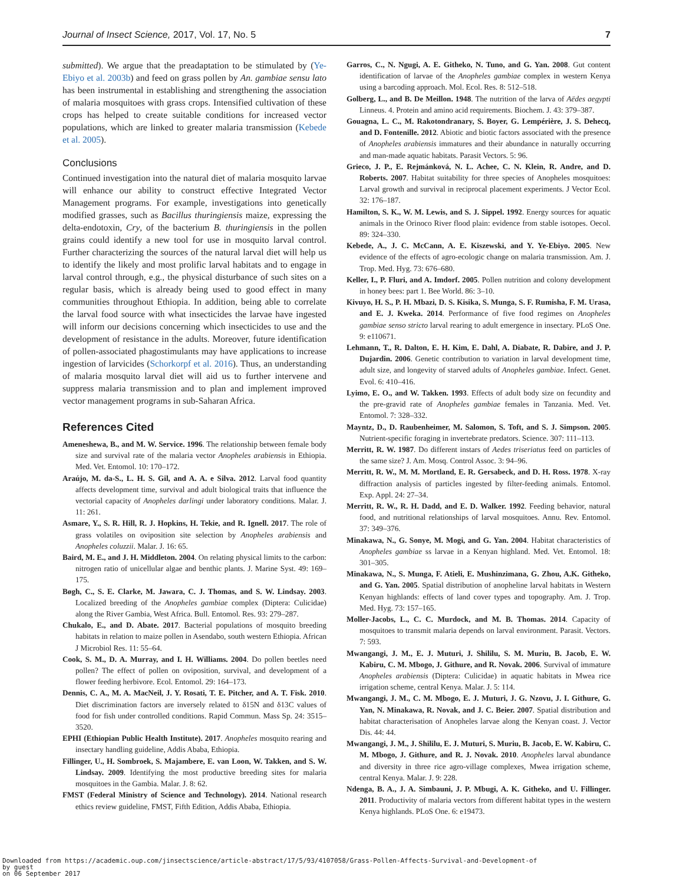Journal of Insect Science, 2017, Vol. 17, No. 5 7
submitted). We argue that the preadaptation to be stimulated by (Ye-Ebiyo et al. 2003b) and feed on grass pollen by An. gambiae sensu lato has been instrumental in establishing and strengthening the association of malaria mosquitoes with grass crops. Intensified cultivation of these crops has helped to create suitable conditions for increased vector populations, which are linked to greater malaria transmission (Kebede et al. 2005).
Conclusions
Continued investigation into the natural diet of malaria mosquito larvae will enhance our ability to construct effective Integrated Vector Management programs. For example, investigations into genetically modified grasses, such as Bacillus thuringiensis maize, expressing the delta-endotoxin, Cry, of the bacterium B. thuringiensis in the pollen grains could identify a new tool for use in mosquito larval control. Further characterizing the sources of the natural larval diet will help us to identify the likely and most prolific larval habitats and to engage in larval control through, e.g., the physical disturbance of such sites on a regular basis, which is already being used to good effect in many communities throughout Ethiopia. In addition, being able to correlate the larval food source with what insecticides the larvae have ingested will inform our decisions concerning which insecticides to use and the development of resistance in the adults. Moreover, future identification of pollen-associated phagostimulants may have applications to increase ingestion of larvicides (Schorkorpf et al. 2016). Thus, an understanding of malaria mosquito larval diet will aid us to further intervene and suppress malaria transmission and to plan and implement improved vector management programs in sub-Saharan Africa.
References Cited
Ameneshewa, B., and M. W. Service. 1996. The relationship between female body size and survival rate of the malaria vector Anopheles arabiensis in Ethiopia. Med. Vet. Entomol. 10: 170–172.
Araújo, M. da-S., L. H. S. Gil, and A. A. e Silva. 2012. Larval food quantity affects development time, survival and adult biological traits that influence the vectorial capacity of Anopheles darlingi under laboratory conditions. Malar. J. 11: 261.
Asmare, Y., S. R. Hill, R. J. Hopkins, H. Tekie, and R. Ignell. 2017. The role of grass volatiles on oviposition site selection by Anopheles arabiensis and Anopheles coluzzii. Malar. J. 16: 65.
Baird, M. E., and J. H. Middleton. 2004. On relating physical limits to the carbon: nitrogen ratio of unicellular algae and benthic plants. J. Marine Syst. 49: 169–175.
Bøgh, C., S. E. Clarke, M. Jawara, C. J. Thomas, and S. W. Lindsay. 2003. Localized breeding of the Anopheles gambiae complex (Diptera: Culicidae) along the River Gambia, West Africa. Bull. Entomol. Res. 93: 279–287.
Chukalo, E., and D. Abate. 2017. Bacterial populations of mosquito breeding habitats in relation to maize pollen in Asendabo, south western Ethiopia. African J Microbiol Res. 11: 55–64.
Cook, S. M., D. A. Murray, and I. H. Williams. 2004. Do pollen beetles need pollen? The effect of pollen on oviposition, survival, and development of a flower feeding herbivore. Ecol. Entomol. 29: 164–173.
Dennis, C. A., M. A. MacNeil, J. Y. Rosati, T. E. Pitcher, and A. T. Fisk. 2010. Diet discrimination factors are inversely related to δ15N and δ13C values of food for fish under controlled conditions. Rapid Commun. Mass Sp. 24: 3515–3520.
EPHI (Ethiopian Public Health Institute). 2017. Anopheles mosquito rearing and insectary handling guideline, Addis Ababa, Ethiopia.
Fillinger, U., H. Sombroek, S. Majambere, E. van Loon, W. Takken, and S. W. Lindsay. 2009. Identifying the most productive breeding sites for malaria mosquitoes in the Gambia. Malar. J. 8: 62.
FMST (Federal Ministry of Science and Technology). 2014. National research ethics review guideline, FMST, Fifth Edition, Addis Ababa, Ethiopia.
Garros, C., N. Ngugi, A. E. Githeko, N. Tuno, and G. Yan. 2008. Gut content identification of larvae of the Anopheles gambiae complex in western Kenya using a barcoding approach. Mol. Ecol. Res. 8: 512–518.
Golberg, L., and B. De Meillon. 1948. The nutrition of the larva of Aëdes aegypti Linneus. 4. Protein and amino acid requirements. Biochem. J. 43: 379–387.
Gouagna, L. C., M. Rakotondranary, S. Boyer, G. Lempérière, J. S. Dehecq, and D. Fontenille. 2012. Abiotic and biotic factors associated with the presence of Anopheles arabiensis immatures and their abundance in naturally occurring and man-made aquatic habitats. Parasit Vectors. 5: 96.
Grieco, J. P., E. Rejmánková, N. L. Achee, C. N. Klein, R. Andre, and D. Roberts. 2007. Habitat suitability for three species of Anopheles mosquitoes: Larval growth and survival in reciprocal placement experiments. J Vector Ecol. 32: 176–187.
Hamilton, S. K., W. M. Lewis, and S. J. Sippel. 1992. Energy sources for aquatic animals in the Orinoco River flood plain: evidence from stable isotopes. Oecol. 89: 324–330.
Kebede, A., J. C. McCann, A. E. Kiszewski, and Y. Ye-Ebiyo. 2005. New evidence of the effects of agro-ecologic change on malaria transmission. Am. J. Trop. Med. Hyg. 73: 676–680.
Keller, I., P. Fluri, and A. Imdorf. 2005. Pollen nutrition and colony development in honey bees: part 1. Bee World. 86: 3–10.
Kivuyo, H. S., P. H. Mbazi, D. S. Kisika, S. Munga, S. F. Rumisha, F. M. Urasa, and E. J. Kweka. 2014. Performance of five food regimes on Anopheles gambiae senso stricto larval rearing to adult emergence in insectary. PLoS One. 9: e110671.
Lehmann, T., R. Dalton, E. H. Kim, E. Dahl, A. Diabate, R. Dabire, and J. P. Dujardin. 2006. Genetic contribution to variation in larval development time, adult size, and longevity of starved adults of Anopheles gambiae. Infect. Genet. Evol. 6: 410–416.
Lyimo, E. O., and W. Takken. 1993. Effects of adult body size on fecundity and the pre-gravid rate of Anopheles gambiae females in Tanzania. Med. Vet. Entomol. 7: 328–332.
Mayntz, D., D. Raubenheimer, M. Salomon, S. Toft, and S. J. Simpson. 2005. Nutrient-specific foraging in invertebrate predators. Science. 307: 111–113.
Merritt, R. W. 1987. Do different instars of Aedes triseriatus feed on particles of the same size? J. Am. Mosq. Control Assoc. 3: 94–96.
Merritt, R. W., M. M. Mortland, E. R. Gersabeck, and D. H. Ross. 1978. X-ray diffraction analysis of particles ingested by filter-feeding animals. Entomol. Exp. Appl. 24: 27–34.
Merritt, R. W., R. H. Dadd, and E. D. Walker. 1992. Feeding behavior, natural food, and nutritional relationships of larval mosquitoes. Annu. Rev. Entomol. 37: 349–376.
Minakawa, N., G. Sonye, M. Mogi, and G. Yan. 2004. Habitat characteristics of Anopheles gambiae ss larvae in a Kenyan highland. Med. Vet. Entomol. 18: 301–305.
Minakawa, N., S. Munga, F. Atieli, E. Mushinzimana, G. Zhou, A.K. Githeko, and G. Yan. 2005. Spatial distribution of anopheline larval habitats in Western Kenyan highlands: effects of land cover types and topography. Am. J. Trop. Med. Hyg. 73: 157–165.
Moller-Jacobs, L., C. C. Murdock, and M. B. Thomas. 2014. Capacity of mosquitoes to transmit malaria depends on larval environment. Parasit. Vectors. 7: 593.
Mwangangi, J. M., E. J. Muturi, J. Shililu, S. M. Muriu, B. Jacob, E. W. Kabiru, C. M. Mbogo, J. Githure, and R. Novak. 2006. Survival of immature Anopheles arabiensis (Diptera: Culicidae) in aquatic habitats in Mwea rice irrigation scheme, central Kenya. Malar. J. 5: 114.
Mwangangi, J. M., C. M. Mbogo, E. J. Muturi, J. G. Nzovu, J. I. Githure, G. Yan, N. Minakawa, R. Novak, and J. C. Beier. 2007. Spatial distribution and habitat characterisation of Anopheles larvae along the Kenyan coast. J. Vector Dis. 44: 44.
Mwangangi, J. M., J. Shililu, E. J. Muturi, S. Muriu, B. Jacob, E. W. Kabiru, C. M. Mbogo, J. Githure, and R. J. Novak. 2010. Anopheles larval abundance and diversity in three rice agro-village complexes, Mwea irrigation scheme, central Kenya. Malar. J. 9: 228.
Ndenga, B. A., J. A. Simbauni, J. P. Mbugi, A. K. Githeko, and U. Fillinger. 2011. Productivity of malaria vectors from different habitat types in the western Kenya highlands. PLoS One. 6: e19473.
Downloaded from https://academic.oup.com/jinsectscience/article-abstract/17/5/93/4107058/Grass-Pollen-Affects-Survival-and-Development-of
by guest
on 06 September 2017